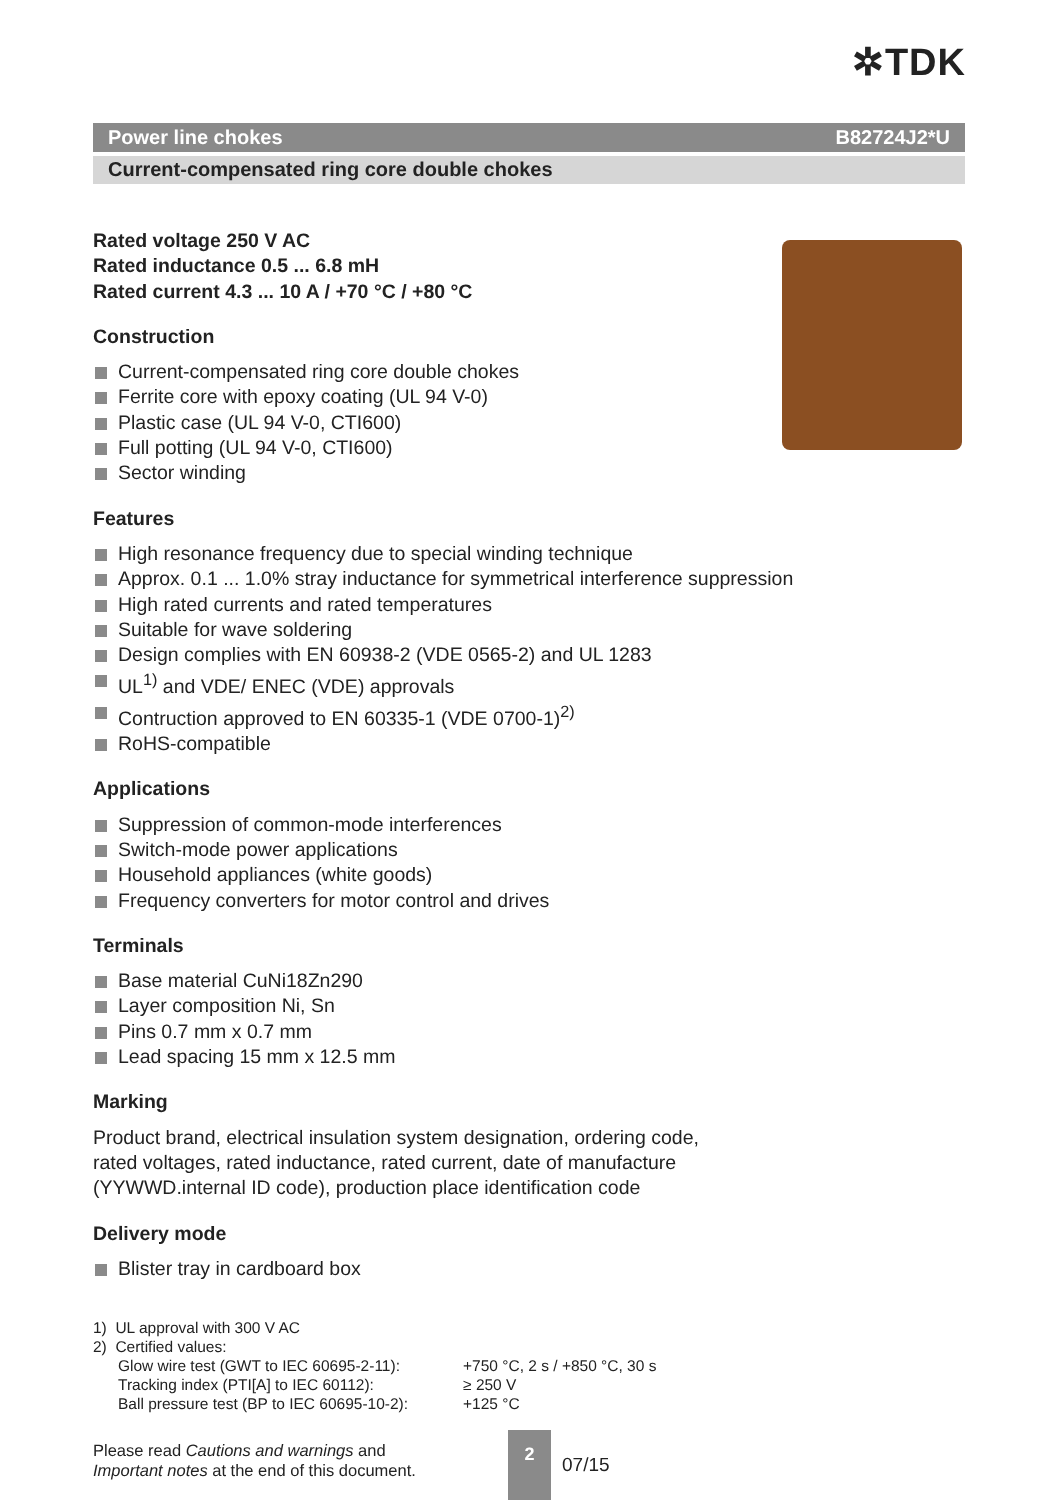✲TDK
Power line chokes B82724J2*U
Current-compensated ring core double chokes
Rated voltage 250 V AC
Rated inductance 0.5 ... 6.8 mH
Rated current 4.3 ... 10 A / +70 °C / +80 °C
Construction
Current-compensated ring core double chokes
Ferrite core with epoxy coating (UL 94 V-0)
Plastic case (UL 94 V-0, CTI600)
Full potting (UL 94 V-0, CTI600)
Sector winding
Features
High resonance frequency due to special winding technique
Approx. 0.1 ... 1.0% stray inductance for symmetrical interference suppression
High rated currents and rated temperatures
Suitable for wave soldering
Design complies with EN 60938-2 (VDE 0565-2) and UL 1283
UL<sup>1)</sup> and VDE/ ENEC (VDE) approvals
Contruction approved to EN 60335-1 (VDE 0700-1)<sup>2)</sup>
RoHS-compatible
Applications
Suppression of common-mode interferences
Switch-mode power applications
Household appliances (white goods)
Frequency converters for motor control and drives
Terminals
Base material CuNi18Zn290
Layer composition Ni, Sn
Pins 0.7 mm x 0.7 mm
Lead spacing 15 mm x 12.5 mm
Marking
Product brand, electrical insulation system designation, ordering code,
rated voltages, rated inductance, rated current, date of manufacture
(YYWWD.internal ID code), production place identification code
Delivery mode
Blister tray in cardboard box
1) UL approval with 300 V AC
2) Certified values:
| Glow wire test (GWT to IEC 60695-2-11): | +750 °C, 2 s / +850 °C, 30 s |
| Tracking index (PTI[A] to IEC 60112): | ≥ 250 V |
| Ball pressure test (BP to IEC 60695-10-2): | +125 °C |
Please read Cautions and warnings and
Important notes at the end of this document.
2
07/15